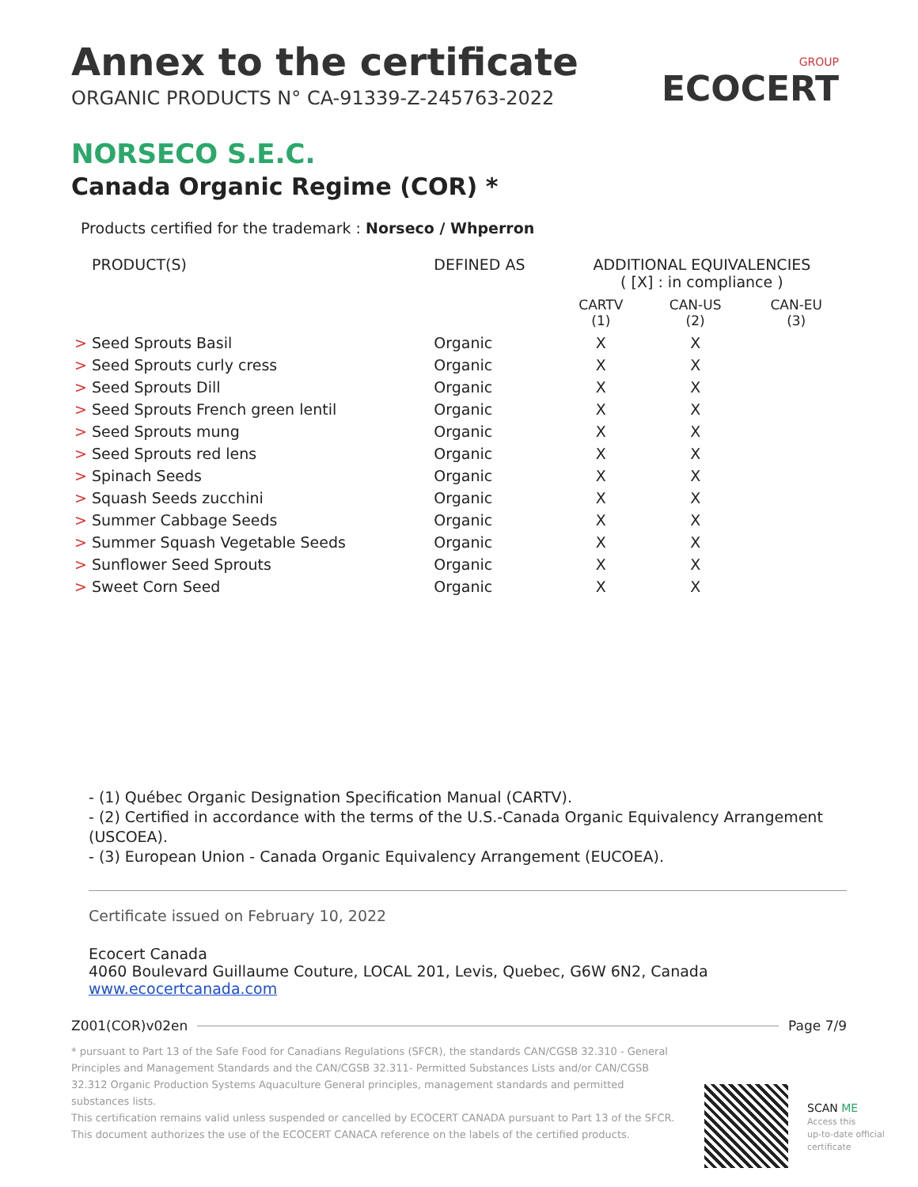GROUP
ECOCERT
Annex to the certificate
ORGANIC PRODUCTS N° CA-91339-Z-245763-2022
NORSECO S.E.C.
Canada Organic Regime (COR) *
Products certified for the trademark : Norseco / Whperron
| PRODUCT(S) | DEFINED AS | ADDITIONAL EQUIVALENCIES ( [X] : in compliance ) | | |
| --- | --- | --- | --- | --- |
| | | CARTV (1) | CAN-US (2) | CAN-EU (3) |
| > Seed Sprouts Basil | Organic | X | X | |
| > Seed Sprouts curly cress | Organic | X | X | |
| > Seed Sprouts Dill | Organic | X | X | |
| > Seed Sprouts French green lentil | Organic | X | X | |
| > Seed Sprouts mung | Organic | X | X | |
| > Seed Sprouts red lens | Organic | X | X | |
| > Spinach Seeds | Organic | X | X | |
| > Squash Seeds zucchini | Organic | X | X | |
| > Summer Cabbage Seeds | Organic | X | X | |
| > Summer Squash Vegetable Seeds | Organic | X | X | |
| > Sunflower Seed Sprouts | Organic | X | X | |
| > Sweet Corn Seed | Organic | X | X | |
- (1) Québec Organic Designation Specification Manual (CARTV).
- (2) Certified in accordance with the terms of the U.S.-Canada Organic Equivalency Arrangement (USCOEA).
- (3) European Union - Canada Organic Equivalency Arrangement (EUCOEA).
Certificate issued on February 10, 2022
Ecocert Canada
4060 Boulevard Guillaume Couture, LOCAL 201, Levis, Quebec, G6W 6N2, Canada
www.ecocertcanada.com
Z001(COR)v02en Page 7/9
* pursuant to Part 13 of the Safe Food for Canadians Regulations (SFCR), the standards CAN/CGSB 32.310 - General Principles and Management Standards and the CAN/CGSB 32.311- Permitted Substances Lists and/or CAN/CGSB 32.312 Organic Production Systems Aquaculture General principles, management standards and permitted substances lists.
This certification remains valid unless suspended or cancelled by ECOCERT CANADA pursuant to Part 13 of the SFCR.
This document authorizes the use of the ECOCERT CANACA reference on the labels of the certified products.
SCAN ME
Access this
up-to-date official
certificate